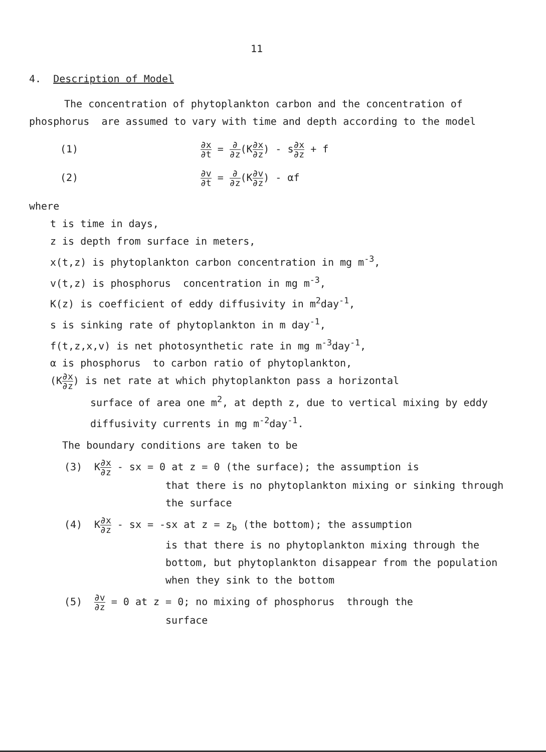11
4. Description of Model
The concentration of phytoplankton carbon and the concentration of phosphorus are assumed to vary with time and depth according to the model
(1)
∂x ∂t = ∂ ∂z(K∂x ∂z) - s∂x ∂z + f
(2)
∂v ∂t = ∂ ∂z(K∂v ∂z) - αf
where
t is time in days,
z is depth from surface in meters,
x(t,z) is phytoplankton carbon concentration in mg m<sup>-3</sup>,
v(t,z) is phosphorus concentration in mg m<sup>-3</sup>,
K(z) is coefficient of eddy diffusivity in m<sup>2</sup>day<sup>-1</sup>,
s is sinking rate of phytoplankton in m day<sup>-1</sup>,
f(t,z,x,v) is net photosynthetic rate in mg m<sup>-3</sup>day<sup>-1</sup>,
α is phosphorus to carbon ratio of phytoplankton,
(K∂x ∂z) is net rate at which phytoplankton pass a horizontal
surface of area one m<sup>2</sup>, at depth z, due to vertical mixing by eddy diffusivity currents in mg m<sup>-2</sup>day<sup>-1</sup>.
The boundary conditions are taken to be
(3) K∂x ∂z - sx = 0 at z = 0 (the surface); the assumption is
that there is no phytoplankton mixing or sinking through the surface
(4) K∂x ∂z - sx = -sx at z = z<sub>b</sub> (the bottom); the assumption
is that there is no phytoplankton mixing through the bottom, but phytoplankton disappear from the population when they sink to the bottom
(5)
∂v ∂z = 0 at z = 0; no mixing of phosphorus through the
surface